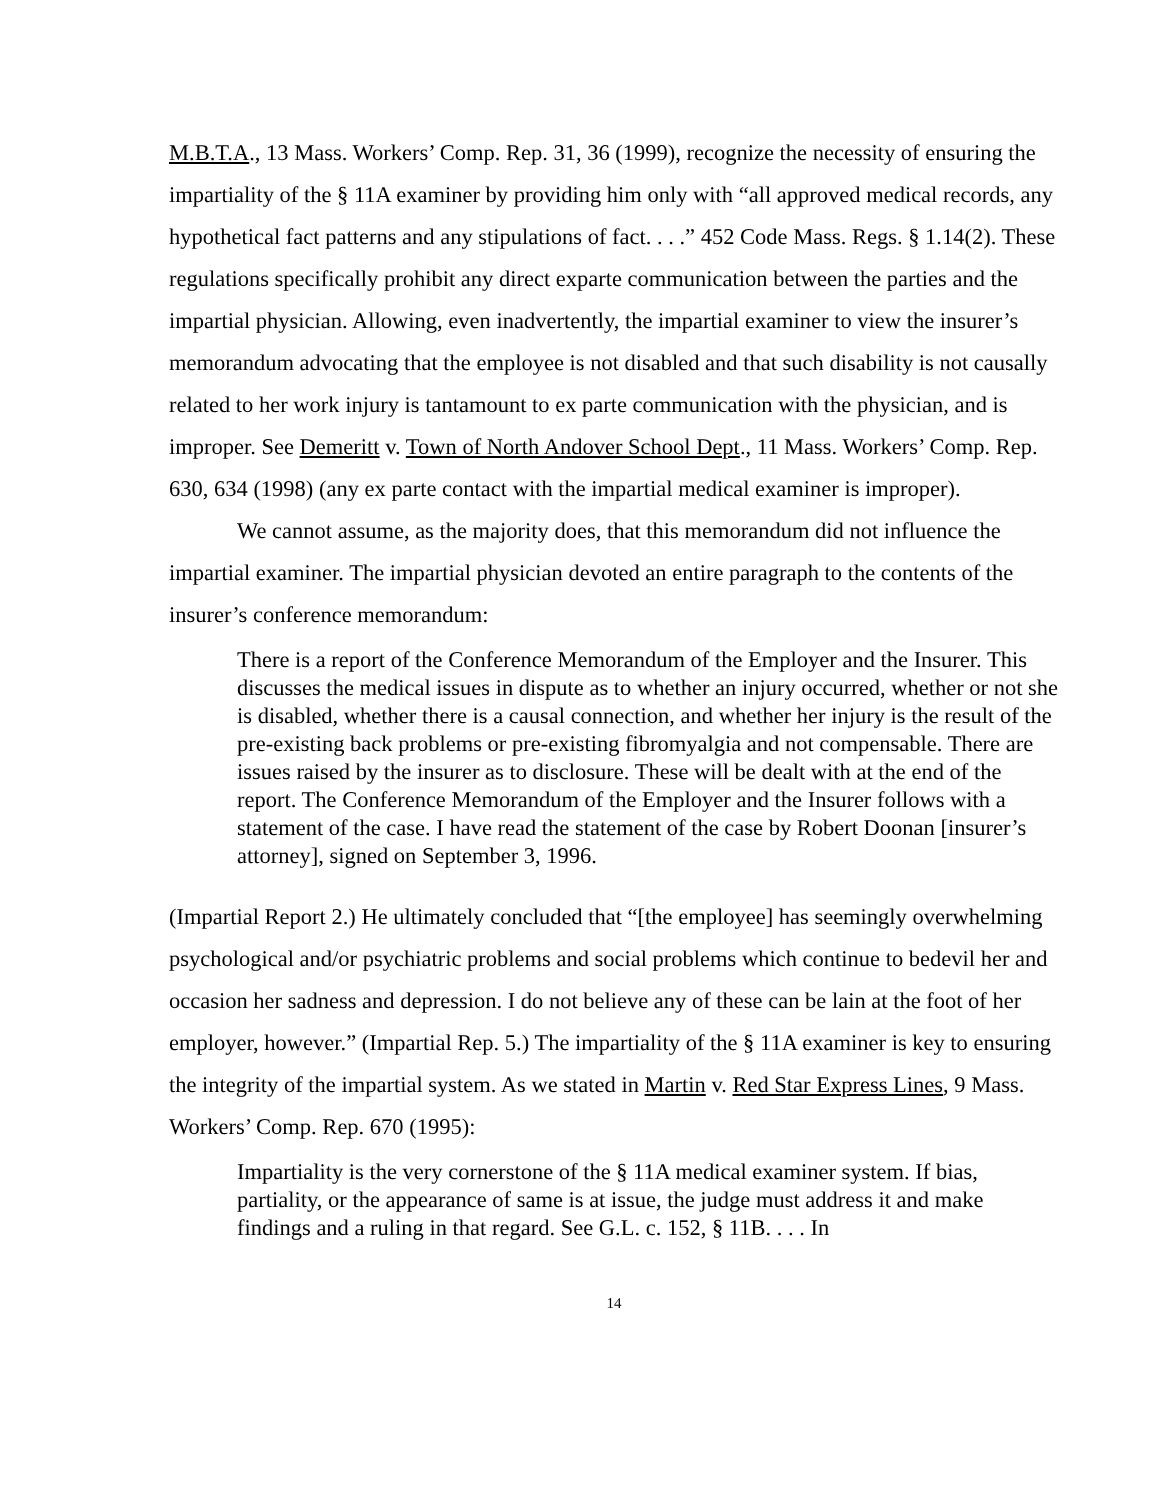M.B.T.A., 13 Mass. Workers’ Comp. Rep. 31, 36 (1999), recognize the necessity of ensuring the impartiality of the § 11A examiner by providing him only with “all approved medical records, any hypothetical fact patterns and any stipulations of fact. . . .” 452 Code Mass. Regs. § 1.14(2). These regulations specifically prohibit any direct exparte communication between the parties and the impartial physician. Allowing, even inadvertently, the impartial examiner to view the insurer’s memorandum advocating that the employee is not disabled and that such disability is not causally related to her work injury is tantamount to ex parte communication with the physician, and is improper. See Demeritt v. Town of North Andover School Dept., 11 Mass. Workers’ Comp. Rep. 630, 634 (1998) (any ex parte contact with the impartial medical examiner is improper).
We cannot assume, as the majority does, that this memorandum did not influence the impartial examiner. The impartial physician devoted an entire paragraph to the contents of the insurer’s conference memorandum:
There is a report of the Conference Memorandum of the Employer and the Insurer. This discusses the medical issues in dispute as to whether an injury occurred, whether or not she is disabled, whether there is a causal connection, and whether her injury is the result of the pre-existing back problems or pre-existing fibromyalgia and not compensable. There are issues raised by the insurer as to disclosure. These will be dealt with at the end of the report. The Conference Memorandum of the Employer and the Insurer follows with a statement of the case. I have read the statement of the case by Robert Doonan [insurer’s attorney], signed on September 3, 1996.
(Impartial Report 2.) He ultimately concluded that “[the employee] has seemingly overwhelming psychological and/or psychiatric problems and social problems which continue to bedevil her and occasion her sadness and depression. I do not believe any of these can be lain at the foot of her employer, however.” (Impartial Rep. 5.) The impartiality of the § 11A examiner is key to ensuring the integrity of the impartial system. As we stated in Martin v. Red Star Express Lines, 9 Mass. Workers’ Comp. Rep. 670 (1995):
Impartiality is the very cornerstone of the § 11A medical examiner system. If bias, partiality, or the appearance of same is at issue, the judge must address it and make findings and a ruling in that regard. See G.L. c. 152, § 11B. . . . In
14